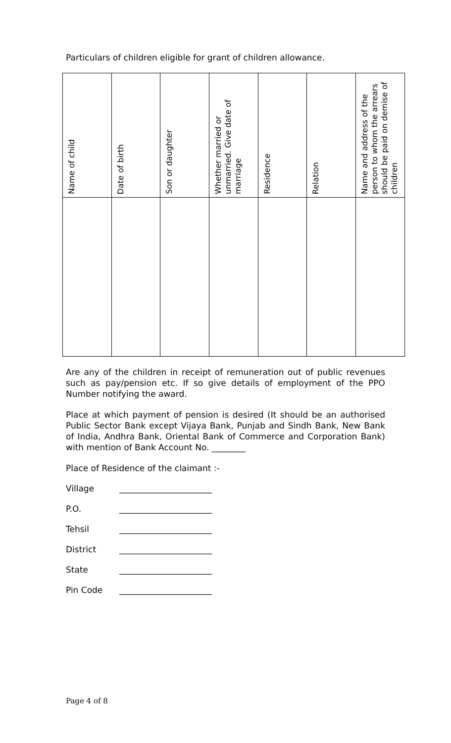Particulars of children eligible for grant of children allowance.
| Name of child | Date of birth | Son or daughter | Whether married or unmarried. Give date of marriage | Residence | Relation | Name and address of the person to whom the arrears should be paid on demise of children |
| --- | --- | --- | --- | --- | --- | --- |
Are any of the children in receipt of remuneration out of public revenues such as pay/pension etc. If so give details of employment of the PPO Number notifying the award.
Place at which payment of pension is desired (It should be an authorised Public Sector Bank except Vijaya Bank, Punjab and Sindh Bank, New Bank of India, Andhra Bank, Oriental Bank of Commerce and Corporation Bank) with mention of Bank Account No. ________
Place of Residence of the claimant :-
Village ______________________
P.O. ______________________
Tehsil ______________________
District ______________________
State ______________________
Pin Code ______________________
Page 4 of 8